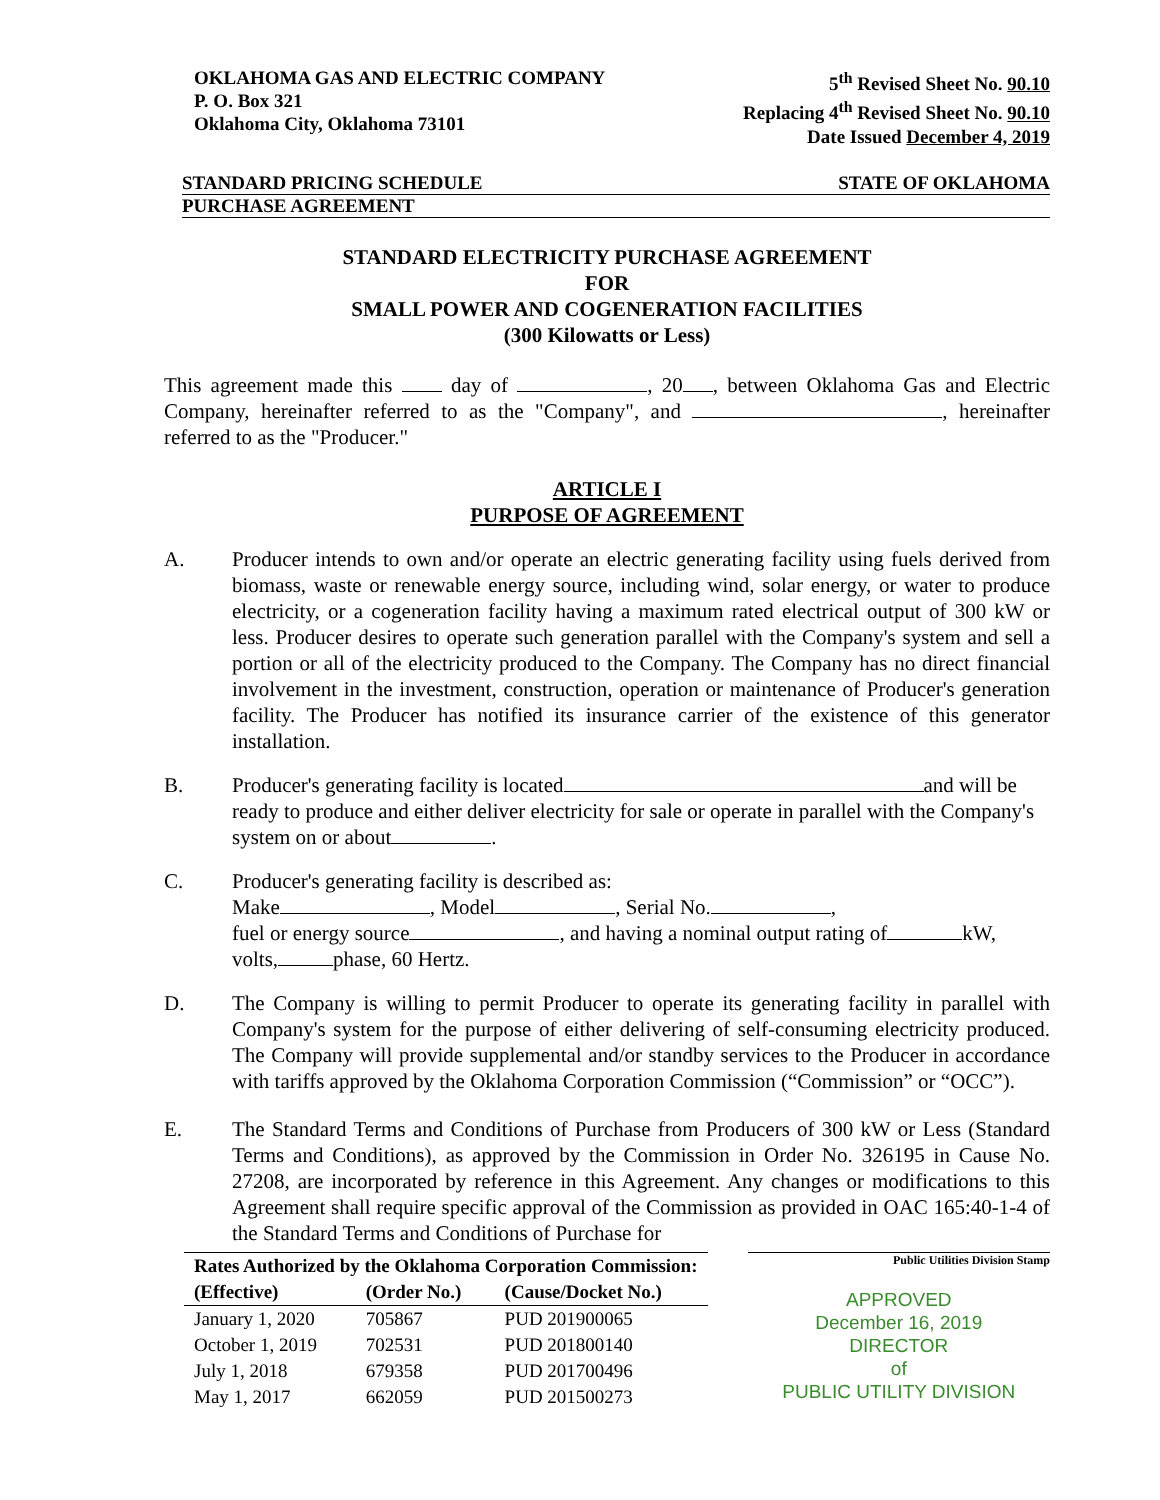OKLAHOMA GAS AND ELECTRIC COMPANY
P. O. Box 321
Oklahoma City, Oklahoma 73101
5<sup>th</sup> Revised Sheet No. 90.10
Replacing 4<sup>th</sup> Revised Sheet No. 90.10
Date Issued December 4, 2019
STANDARD PRICING SCHEDULE STATE OF OKLAHOMA
PURCHASE AGREEMENT
STANDARD ELECTRICITY PURCHASE AGREEMENT
FOR
SMALL POWER AND COGENERATION FACILITIES
(300 Kilowatts or Less)
This agreement made this day of , 20 , between Oklahoma Gas and Electric Company, hereinafter referred to as the "Company", and , hereinafter referred to as the "Producer."
ARTICLE I
PURPOSE OF AGREEMENT
A. Producer intends to own and/or operate an electric generating facility using fuels derived from biomass, waste or renewable energy source, including wind, solar energy, or water to produce electricity, or a cogeneration facility having a maximum rated electrical output of 300 kW or less. Producer desires to operate such generation parallel with the Company's system and sell a portion or all of the electricity produced to the Company. The Company has no direct financial involvement in the investment, construction, operation or maintenance of Producer's generation facility. The Producer has notified its insurance carrier of the existence of this generator installation.
B. Producer's generating facility is located and will be ready to produce and either deliver electricity for sale or operate in parallel with the Company's system on or about .
C. Producer's generating facility is described as:
Make , Model , Serial No. ,
fuel or energy source , and having a nominal output rating of kW,
volts, phase, 60 Hertz.
D. The Company is willing to permit Producer to operate its generating facility in parallel with Company's system for the purpose of either delivering of self-consuming electricity produced. The Company will provide supplemental and/or standby services to the Producer in accordance with tariffs approved by the Oklahoma Corporation Commission (“Commission” or “OCC”).
E. The Standard Terms and Conditions of Purchase from Producers of 300 kW or Less (Standard Terms and Conditions), as approved by the Commission in Order No. 326195 in Cause No. 27208, are incorporated by reference in this Agreement. Any changes or modifications to this Agreement shall require specific approval of the Commission as provided in OAC 165:40-1-4 of the Standard Terms and Conditions of Purchase for
| Rates Authorized by the Oklahoma Corporation Commission: | | |
| --- | --- | --- |
| (Effective) | (Order No.) | (Cause/Docket No.) |
| January 1, 2020 | 705867 | PUD 201900065 |
| October 1, 2019 | 702531 | PUD 201800140 |
| July 1, 2018 | 679358 | PUD 201700496 |
| May 1, 2017 | 662059 | PUD 201500273 |
Public Utilities Division Stamp
APPROVED
December 16, 2019
DIRECTOR
of
PUBLIC UTILITY DIVISION